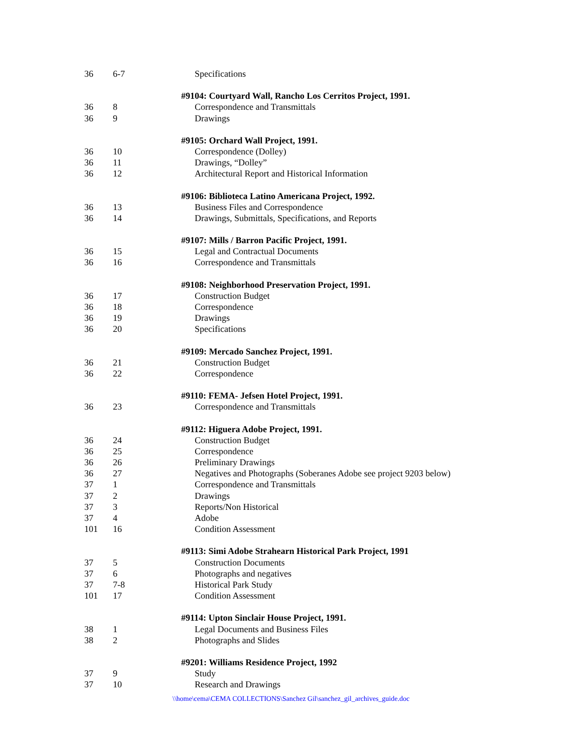| 36 | 6-7 | Specifications |
| | | #9104: Courtyard Wall, Rancho Los Cerritos Project, 1991. |
| 36 | 8 | Correspondence and Transmittals |
| 36 | 9 | Drawings |
| | | #9105: Orchard Wall Project, 1991. |
| 36 | 10 | Correspondence (Dolley) |
| 36 | 11 | Drawings, “Dolley” |
| 36 | 12 | Architectural Report and Historical Information |
| | | #9106: Biblioteca Latino Americana Project, 1992. |
| 36 | 13 | Business Files and Correspondence |
| 36 | 14 | Drawings, Submittals, Specifications, and Reports |
| | | #9107: Mills / Barron Pacific Project, 1991. |
| 36 | 15 | Legal and Contractual Documents |
| 36 | 16 | Correspondence and Transmittals |
| | | #9108: Neighborhood Preservation Project, 1991. |
| 36 | 17 | Construction Budget |
| 36 | 18 | Correspondence |
| 36 | 19 | Drawings |
| 36 | 20 | Specifications |
| | | #9109: Mercado Sanchez Project, 1991. |
| 36 | 21 | Construction Budget |
| 36 | 22 | Correspondence |
| | | #9110: FEMA- Jefsen Hotel Project, 1991. |
| 36 | 23 | Correspondence and Transmittals |
| | | #9112: Higuera Adobe Project, 1991. |
| 36 | 24 | Construction Budget |
| 36 | 25 | Correspondence |
| 36 | 26 | Preliminary Drawings |
| 36 | 27 | Negatives and Photographs (Soberanes Adobe see project 9203 below) |
| 37 | 1 | Correspondence and Transmittals |
| 37 | 2 | Drawings |
| 37 | 3 | Reports/Non Historical |
| 37 | 4 | Adobe |
| 101 | 16 | Condition Assessment |
| | | #9113: Simi Adobe Strahearn Historical Park Project, 1991 |
| 37 | 5 | Construction Documents |
| 37 | 6 | Photographs and negatives |
| 37 | 7-8 | Historical Park Study |
| 101 | 17 | Condition Assessment |
| | | #9114: Upton Sinclair House Project, 1991. |
| 38 | 1 | Legal Documents and Business Files |
| 38 | 2 | Photographs and Slides |
| | | #9201: Williams Residence Project, 1992 |
| 37 | 9 | Study |
| 37 | 10 | Research and Drawings |
\\home\cema\CEMA COLLECTIONS\Sanchez Gil\sanchez_gil_archives_guide.doc